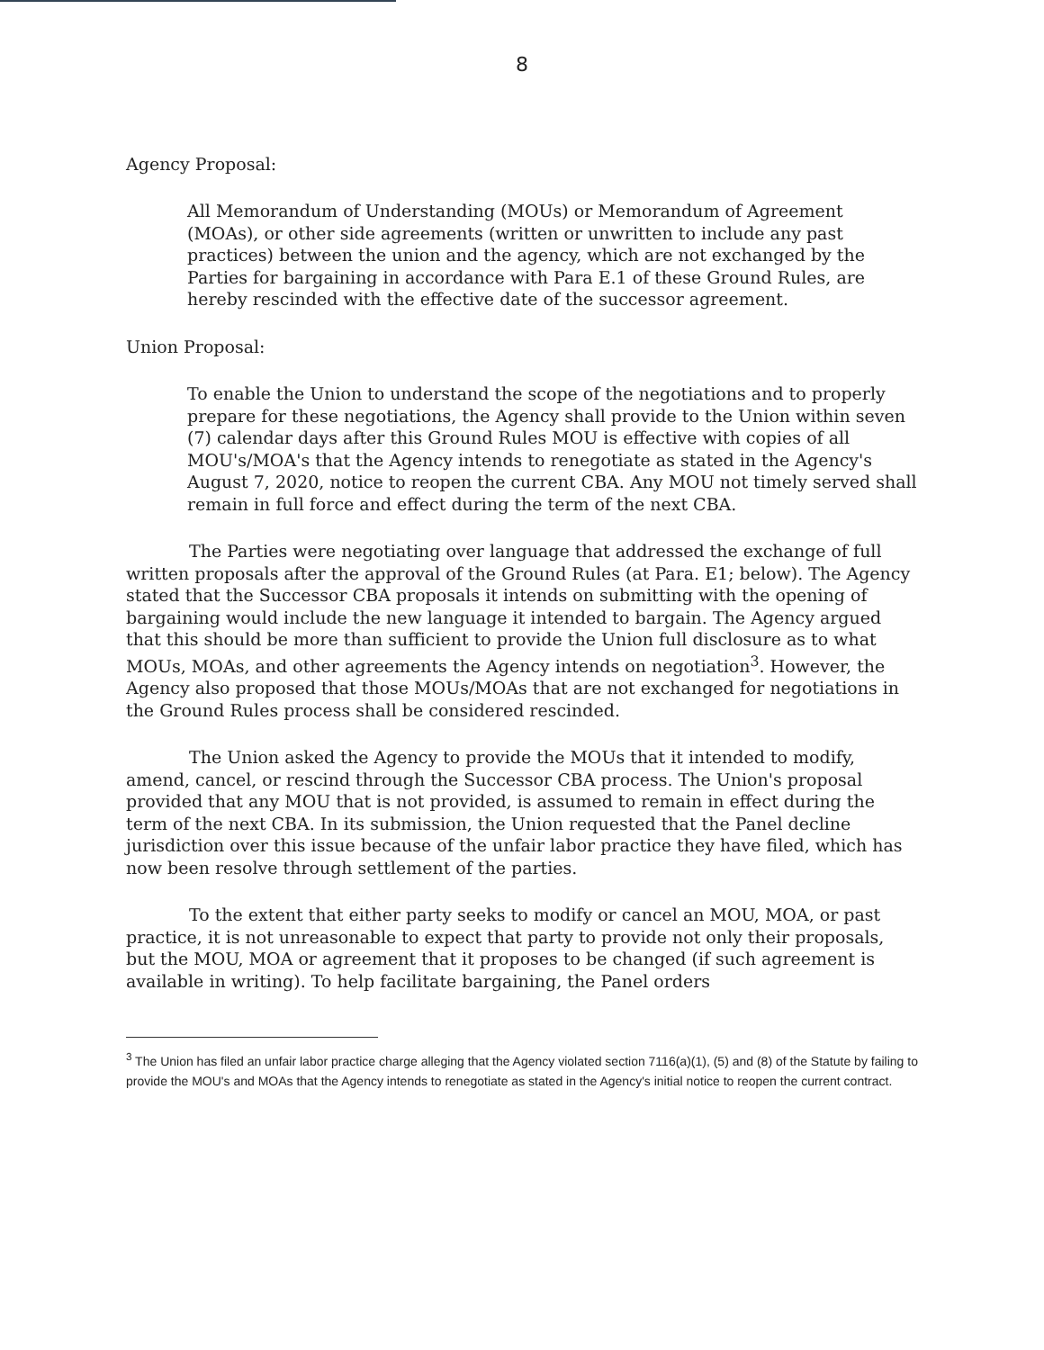8
Agency Proposal:
All Memorandum of Understanding (MOUs) or Memorandum of Agreement (MOAs), or other side agreements (written or unwritten to include any past practices) between the union and the agency, which are not exchanged by the Parties for bargaining in accordance with Para E.1 of these Ground Rules, are hereby rescinded with the effective date of the successor agreement.
Union Proposal:
To enable the Union to understand the scope of the negotiations and to properly prepare for these negotiations, the Agency shall provide to the Union within seven (7) calendar days after this Ground Rules MOU is effective with copies of all MOU's/MOA's that the Agency intends to renegotiate as stated in the Agency's August 7, 2020, notice to reopen the current CBA. Any MOU not timely served shall remain in full force and effect during the term of the next CBA.
The Parties were negotiating over language that addressed the exchange of full written proposals after the approval of the Ground Rules (at Para. E1; below). The Agency stated that the Successor CBA proposals it intends on submitting with the opening of bargaining would include the new language it intended to bargain. The Agency argued that this should be more than sufficient to provide the Union full disclosure as to what MOUs, MOAs, and other agreements the Agency intends on negotiation<sup>3</sup>. However, the Agency also proposed that those MOUs/MOAs that are not exchanged for negotiations in the Ground Rules process shall be considered rescinded.
The Union asked the Agency to provide the MOUs that it intended to modify, amend, cancel, or rescind through the Successor CBA process. The Union's proposal provided that any MOU that is not provided, is assumed to remain in effect during the term of the next CBA. In its submission, the Union requested that the Panel decline jurisdiction over this issue because of the unfair labor practice they have filed, which has now been resolve through settlement of the parties.
To the extent that either party seeks to modify or cancel an MOU, MOA, or past practice, it is not unreasonable to expect that party to provide not only their proposals, but the MOU, MOA or agreement that it proposes to be changed (if such agreement is available in writing). To help facilitate bargaining, the Panel orders
<sup>3</sup> The Union has filed an unfair labor practice charge alleging that the Agency violated section 7116(a)(1), (5) and (8) of the Statute by failing to provide the MOU's and MOAs that the Agency intends to renegotiate as stated in the Agency's initial notice to reopen the current contract.